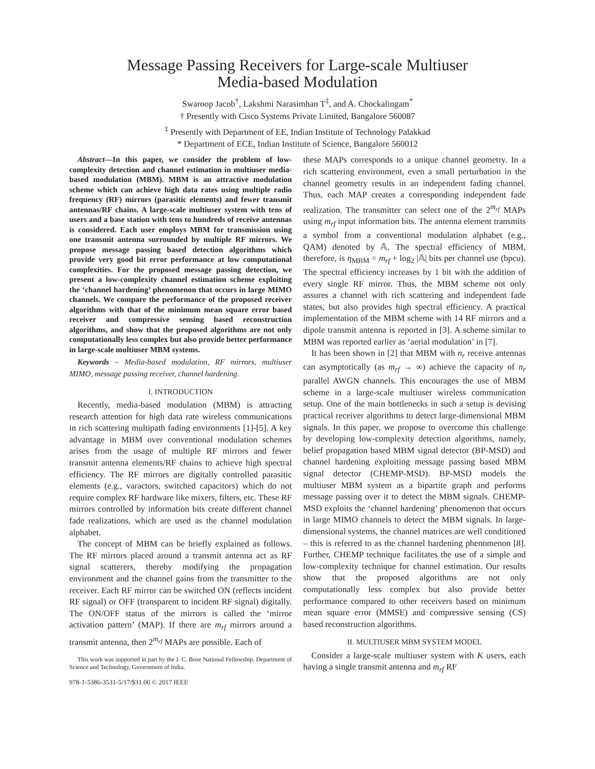Message Passing Receivers for Large-scale Multiuser
Media-based Modulation
Swaroop Jacob<sup>†</sup>, Lakshmi Narasimhan T<sup>‡</sup>, and A. Chockalingam<sup>*</sup>
† Presently with Cisco Systems Private Limited, Bangalore 560087
<sup>‡</sup> Presently with Department of EE, Indian Institute of Technology Palakkad
* Department of ECE, Indian Institute of Science, Bangalore 560012
Abstract—In this paper, we consider the problem of low-complexity detection and channel estimation in multiuser media-based modulation (MBM). MBM is an attractive modulation scheme which can achieve high data rates using multiple radio frequency (RF) mirrors (parasitic elements) and fewer transmit antennas/RF chains. A large-scale multiuser system with tens of users and a base station with tens to hundreds of receive antennas is considered. Each user employs MBM for transmission using one transmit antenna surrounded by multiple RF mirrors. We propose message passing based detection algorithms which provide very good bit error performance at low computational complexities. For the proposed message passing detection, we present a low-complexity channel estimation scheme exploiting the ‘channel hardening’ phenomenon that occurs in large MIMO channels. We compare the performance of the proposed receiver algorithms with that of the minimum mean square error based receiver and compressive sensing based reconstruction algorithms, and show that the proposed algorithms are not only computationally less complex but also provide better performance in large-scale multiuser MBM systems.
Keywords – Media-based modulation, RF mirrors, multiuser MIMO, message passing receiver, channel hardening.
I. INTRODUCTION
Recently, media-based modulation (MBM) is attracting research attention for high data rate wireless communications in rich scattering multipath fading environments [1]-[5]. A key advantage in MBM over conventional modulation schemes arises from the usage of multiple RF mirrors and fewer transmit antenna elements/RF chains to achieve high spectral efficiency. The RF mirrors are digitally controlled parasitic elements (e.g., varactors, switched capacitors) which do not require complex RF hardware like mixers, filters, etc. These RF mirrors controlled by information bits create different channel fade realizations, which are used as the channel modulation alphabet.
The concept of MBM can be briefly explained as follows. The RF mirrors placed around a transmit antenna act as RF signal scatterers, thereby modifying the propagation environment and the channel gains from the transmitter to the receiver. Each RF mirror can be switched ON (reflects incident RF signal) or OFF (transparent to incident RF signal) digitally. The ON/OFF status of the mirrors is called the ‘mirror activation pattern’ (MAP). If there are m<sub>rf</sub> mirrors around a transmit antenna, then 2<sup>m<sub>rf</sub></sup> MAPs are possible. Each of
This work was supported in part by the J. C. Bose National Fellowship, Department of Science and Technology, Government of India.
978-1-5386-3531-5/17/$31.00 © 2017 IEEE
these MAPs corresponds to a unique channel geometry. In a rich scattering environment, even a small perturbation in the channel geometry results in an independent fading channel. Thus, each MAP creates a corresponding independent fade realization. The transmitter can select one of the 2<sup>m<sub>rf</sub></sup> MAPs using m<sub>rf</sub> input information bits. The antenna element transmits a symbol from a conventional modulation alphabet (e.g., QAM) denoted by 𝔸. The spectral efficiency of MBM, therefore, is η<sub>MBM</sub> = m<sub>rf</sub> + log<sub>2</sub> |𝔸| bits per channel use (bpcu). The spectral efficiency increases by 1 bit with the addition of every single RF mirror. Thus, the MBM scheme not only assures a channel with rich scattering and independent fade states, but also provides high spectral efficiency. A practical implementation of the MBM scheme with 14 RF mirrors and a dipole transmit antenna is reported in [3]. A scheme similar to MBM was reported earlier as ‘aerial modulation’ in [7].
It has been shown in [2] that MBM with n<sub>r</sub> receive antennas can asymptotically (as m<sub>rf</sub> → ∞) achieve the capacity of n<sub>r</sub> parallel AWGN channels. This encourages the use of MBM scheme in a large-scale multiuser wireless communication setup. One of the main bottlenecks in such a setup is devising practical receiver algorithms to detect large-dimensional MBM signals. In this paper, we propose to overcome this challenge by developing low-complexity detection algorithms, namely, belief propagation based MBM signal detector (BP-MSD) and channel hardening exploiting message passing based MBM signal detector (CHEMP-MSD). BP-MSD models the multiuser MBM system as a bipartite graph and performs message passing over it to detect the MBM signals. CHEMP-MSD exploits the ‘channel hardening’ phenomenon that occurs in large MIMO channels to detect the MBM signals. In large-dimensional systems, the channel matrices are well conditioned – this is referred to as the channel hardening phenomenon [8]. Further, CHEMP technique facilitates the use of a simple and low-complexity technique for channel estimation. Our results show that the proposed algorithms are not only computationally less complex but also provide better performance compared to other receivers based on minimum mean square error (MMSE) and compressive sensing (CS) based reconstruction algorithms.
II. MULTIUSER MBM SYSTEM MODEL
Consider a large-scale multiuser system with K users, each having a single transmit antenna and m<sub>rf</sub> RF